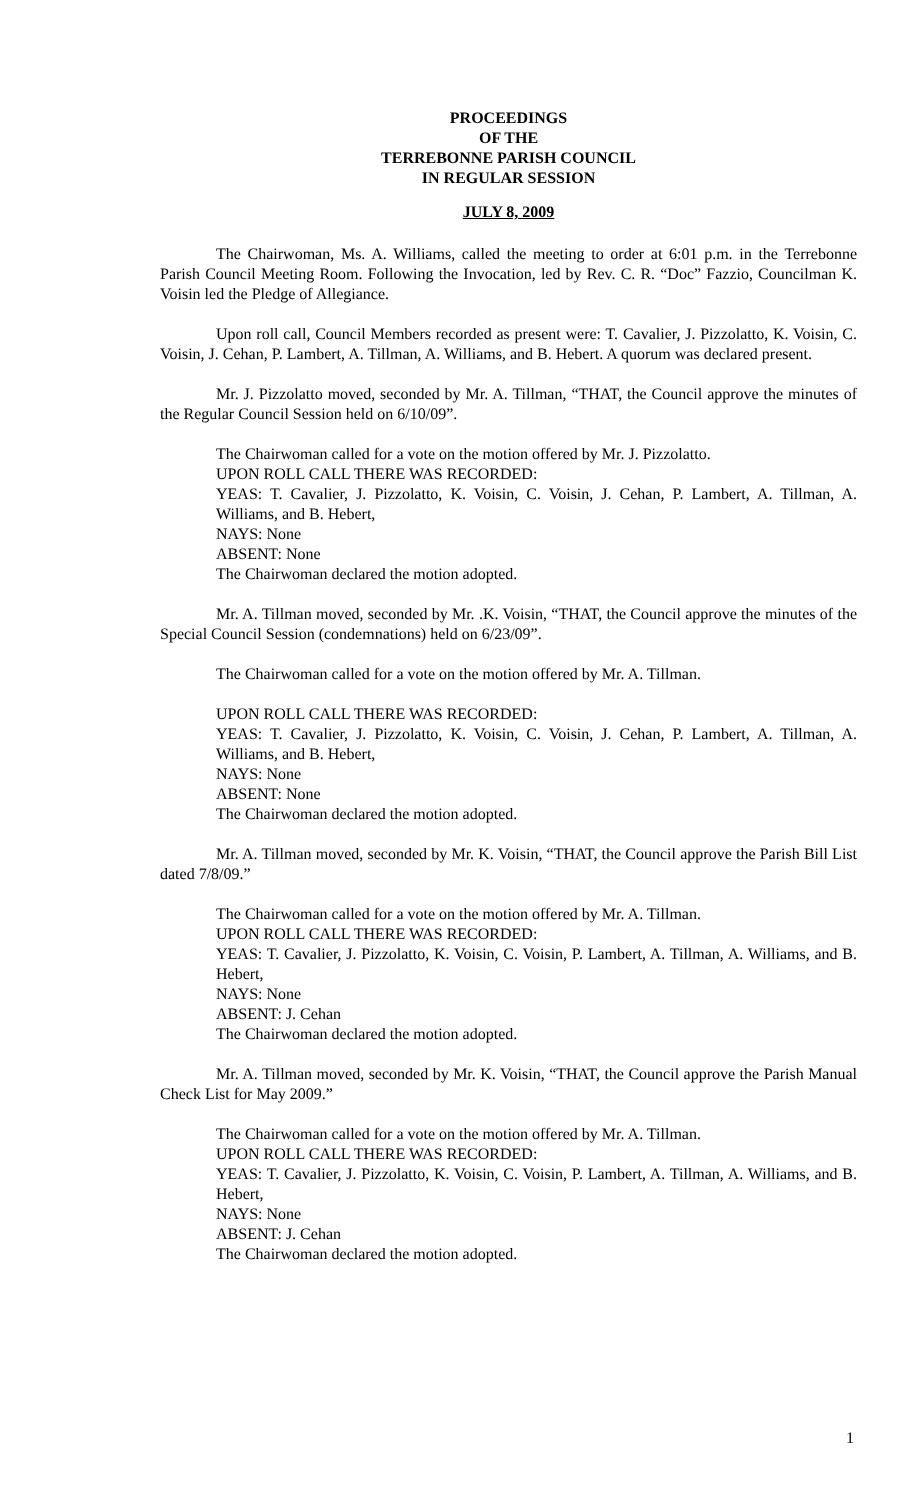PROCEEDINGS
OF THE
TERREBONNE PARISH COUNCIL
IN REGULAR SESSION
JULY 8, 2009
The Chairwoman, Ms. A. Williams, called the meeting to order at 6:01 p.m. in the Terrebonne Parish Council Meeting Room. Following the Invocation, led by Rev. C. R. “Doc” Fazzio, Councilman K. Voisin led the Pledge of Allegiance.
Upon roll call, Council Members recorded as present were: T. Cavalier, J. Pizzolatto, K. Voisin, C. Voisin, J. Cehan, P. Lambert, A. Tillman, A. Williams, and B. Hebert. A quorum was declared present.
Mr. J. Pizzolatto moved, seconded by Mr. A. Tillman, “THAT, the Council approve the minutes of the Regular Council Session held on 6/10/09”.
The Chairwoman called for a vote on the motion offered by Mr. J. Pizzolatto.
UPON ROLL CALL THERE WAS RECORDED:
YEAS: T. Cavalier, J. Pizzolatto, K. Voisin, C. Voisin, J. Cehan, P. Lambert, A. Tillman, A. Williams, and B. Hebert,
NAYS: None
ABSENT: None
The Chairwoman declared the motion adopted.
Mr. A. Tillman moved, seconded by Mr. .K. Voisin, “THAT, the Council approve the minutes of the Special Council Session (condemnations) held on 6/23/09”.
The Chairwoman called for a vote on the motion offered by Mr. A. Tillman.
UPON ROLL CALL THERE WAS RECORDED:
YEAS: T. Cavalier, J. Pizzolatto, K. Voisin, C. Voisin, J. Cehan, P. Lambert, A. Tillman, A. Williams, and B. Hebert,
NAYS: None
ABSENT: None
The Chairwoman declared the motion adopted.
Mr. A. Tillman moved, seconded by Mr. K. Voisin, “THAT, the Council approve the Parish Bill List dated 7/8/09.”
The Chairwoman called for a vote on the motion offered by Mr. A. Tillman.
UPON ROLL CALL THERE WAS RECORDED:
YEAS: T. Cavalier, J. Pizzolatto, K. Voisin, C. Voisin, P. Lambert, A. Tillman, A. Williams, and B. Hebert,
NAYS: None
ABSENT: J. Cehan
The Chairwoman declared the motion adopted.
Mr. A. Tillman moved, seconded by Mr. K. Voisin, “THAT, the Council approve the Parish Manual Check List for May 2009.”
The Chairwoman called for a vote on the motion offered by Mr. A. Tillman.
UPON ROLL CALL THERE WAS RECORDED:
YEAS: T. Cavalier, J. Pizzolatto, K. Voisin, C. Voisin, P. Lambert, A. Tillman, A. Williams, and B. Hebert,
NAYS: None
ABSENT: J. Cehan
The Chairwoman declared the motion adopted.
1